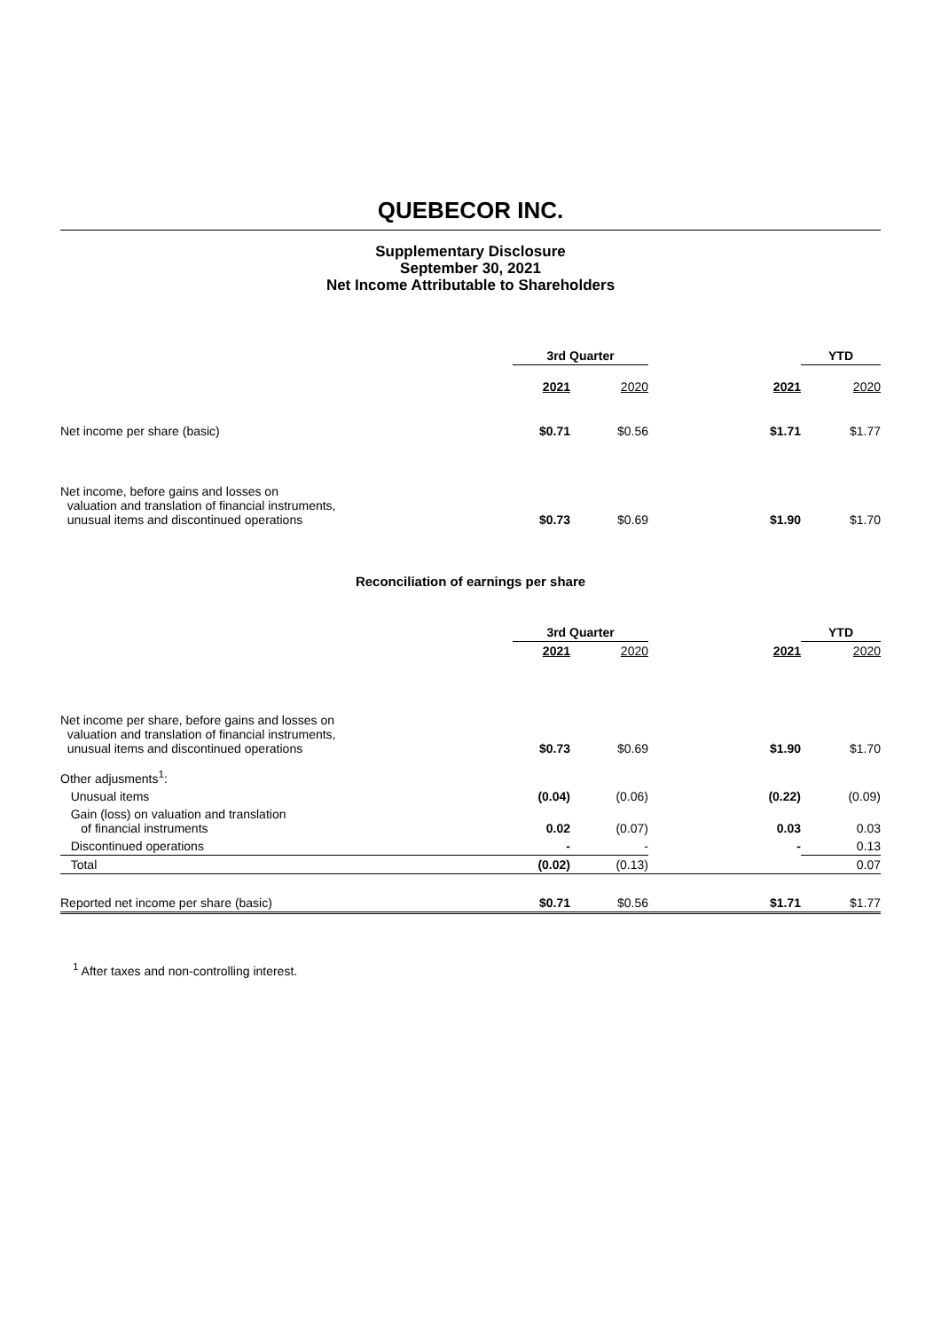QUEBECOR INC.
Supplementary Disclosure
September 30, 2021
Net Income Attributable to Shareholders
| | 3rd Quarter | | | YTD |
| | 2021 | 2020 | 2021 | 2020 |
| Net income per share (basic) | $0.71 | $0.56 | $1.71 | $1.77 |
| Net income, before gains and losses on valuation and translation of financial instruments, unusual items and discontinued operations | $0.73 | $0.69 | $1.90 | $1.70 |
Reconciliation of earnings per share
| | 3rd Quarter | | | YTD | |
| | 2021 | 2020 | 2021 | 2020 | |
| Net income per share, before gains and losses on valuation and translation of financial instruments, unusual items and discontinued operations | $0.73 | $0.69 | $1.90 | $1.70 | |
| Other adjusments<sup>1</sup>: | | | | | |
| Unusual items | (0.04) | (0.06) | (0.22) | (0.09) | |
| Gain (loss) on valuation and translation of financial instruments | 0.02 | (0.07) | 0.03 | 0.03 | |
| Discontinued operations | - | - | - | 0.13 | |
| Total | (0.02) | (0.13) | | | 0.07 |
| Reported net income per share (basic) | $0.71 | $0.56 | $1.71 | $1.77 | |
<sup>1</sup> After taxes and non-controlling interest.